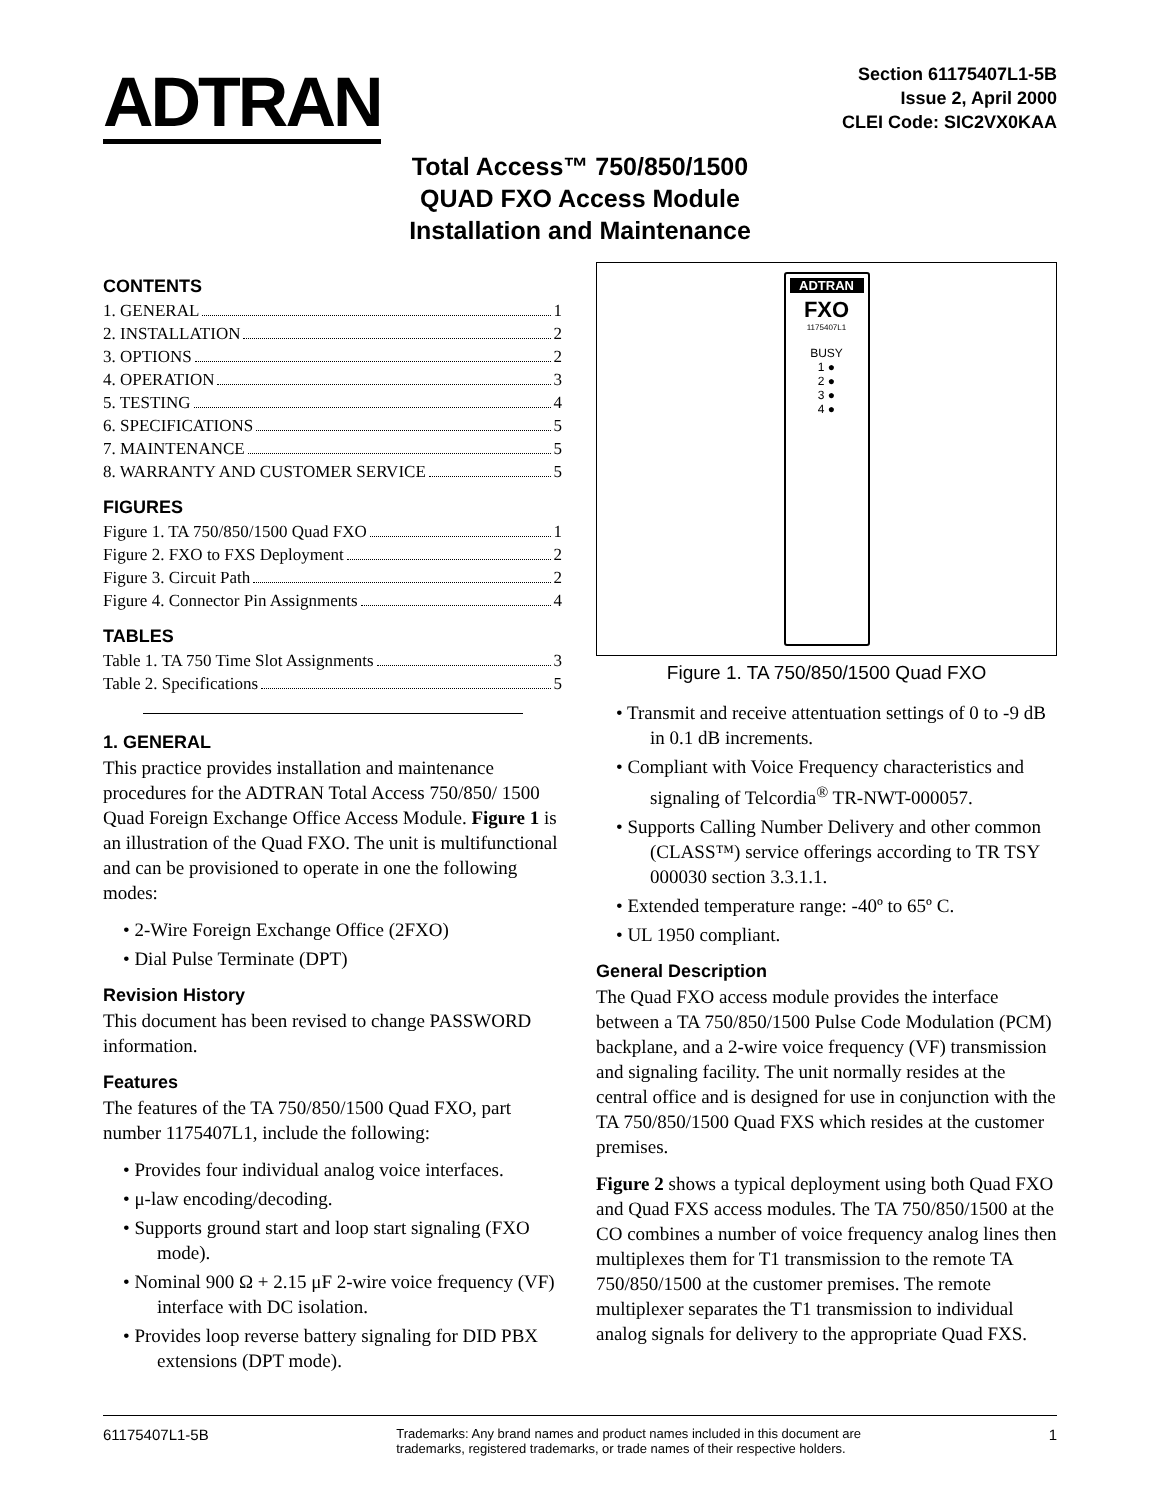ADTRAN
Section 61175407L1-5B
Issue 2, April 2000
CLEI Code: SIC2VX0KAA
Total Access™ 750/850/1500
QUAD FXO Access Module
Installation and Maintenance
CONTENTS
1. GENERAL 1
2. INSTALLATION 2
3. OPTIONS 2
4. OPERATION 3
5. TESTING 4
6. SPECIFICATIONS 5
7. MAINTENANCE 5
8. WARRANTY AND CUSTOMER SERVICE 5
FIGURES
Figure 1. TA 750/850/1500 Quad FXO 1
Figure 2. FXO to FXS Deployment 2
Figure 3. Circuit Path 2
Figure 4. Connector Pin Assignments 4
TABLES
Table 1. TA 750 Time Slot Assignments 3
Table 2. Specifications 5
1. GENERAL
This practice provides installation and maintenance procedures for the ADTRAN Total Access 750/850/ 1500 Quad Foreign Exchange Office Access Module. Figure 1 is an illustration of the Quad FXO. The unit is multifunctional and can be provisioned to operate in one the following modes:
• 2-Wire Foreign Exchange Office (2FXO)
• Dial Pulse Terminate (DPT)
Revision History
This document has been revised to change PASSWORD information.
Features
The features of the TA 750/850/1500 Quad FXO, part number 1175407L1, include the following:
• Provides four individual analog voice interfaces.
• μ-law encoding/decoding.
• Supports ground start and loop start signaling (FXO mode).
• Nominal 900 Ω + 2.15 μF 2-wire voice frequency (VF) interface with DC isolation.
• Provides loop reverse battery signaling for DID PBX extensions (DPT mode).
ADTRAN
FXO
1175407L1
BUSY
1 ●
2 ●
3 ●
4 ●
Figure 1. TA 750/850/1500 Quad FXO
• Transmit and receive attentuation settings of 0 to -9 dB in 0.1 dB increments.
• Compliant with Voice Frequency characteristics and signaling of Telcordia<sup>®</sup> TR-NWT-000057.
• Supports Calling Number Delivery and other common (CLASS™) service offerings according to TR TSY 000030 section 3.3.1.1.
• Extended temperature range: -40º to 65º C.
• UL 1950 compliant.
General Description
The Quad FXO access module provides the interface between a TA 750/850/1500 Pulse Code Modulation (PCM) backplane, and a 2-wire voice frequency (VF) transmission and signaling facility. The unit normally resides at the central office and is designed for use in conjunction with the TA 750/850/1500 Quad FXS which resides at the customer premises.
Figure 2 shows a typical deployment using both Quad FXO and Quad FXS access modules. The TA 750/850/1500 at the CO combines a number of voice frequency analog lines then multiplexes them for T1 transmission to the remote TA 750/850/1500 at the customer premises. The remote multiplexer separates the T1 transmission to individual analog signals for delivery to the appropriate Quad FXS.
61175407L1-5B Trademarks: Any brand names and product names included in this document are
trademarks, registered trademarks, or trade names of their respective holders. 1